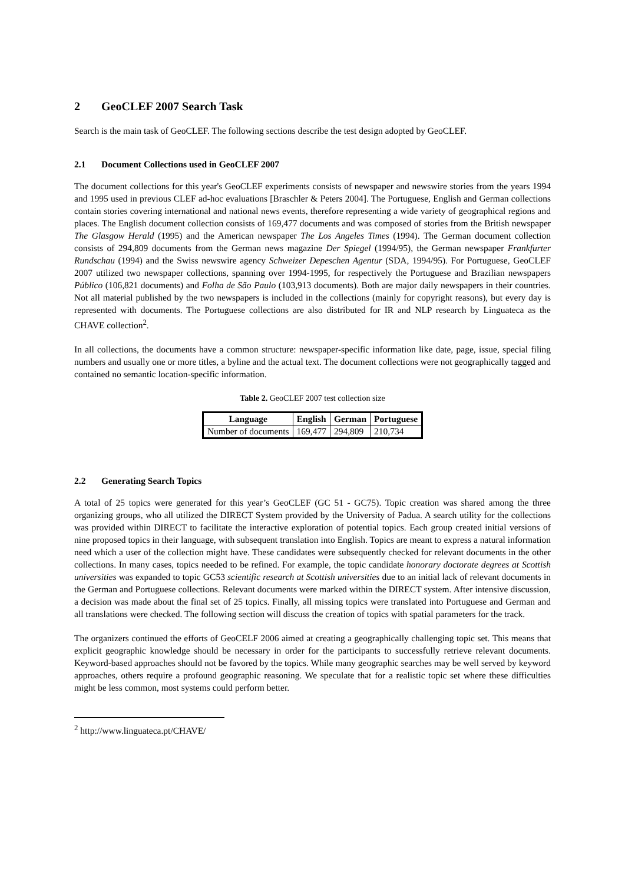2 GeoCLEF 2007 Search Task
Search is the main task of GeoCLEF. The following sections describe the test design adopted by GeoCLEF.
2.1 Document Collections used in GeoCLEF 2007
The document collections for this year's GeoCLEF experiments consists of newspaper and newswire stories from the years 1994 and 1995 used in previous CLEF ad-hoc evaluations [Braschler & Peters 2004]. The Portuguese, English and German collections contain stories covering international and national news events, therefore representing a wide variety of geographical regions and places. The English document collection consists of 169,477 documents and was composed of stories from the British newspaper The Glasgow Herald (1995) and the American newspaper The Los Angeles Times (1994). The German document collection consists of 294,809 documents from the German news magazine Der Spiegel (1994/95), the German newspaper Frankfurter Rundschau (1994) and the Swiss newswire agency Schweizer Depeschen Agentur (SDA, 1994/95). For Portuguese, GeoCLEF 2007 utilized two newspaper collections, spanning over 1994-1995, for respectively the Portuguese and Brazilian newspapers Público (106,821 documents) and Folha de São Paulo (103,913 documents). Both are major daily newspapers in their countries. Not all material published by the two newspapers is included in the collections (mainly for copyright reasons), but every day is represented with documents. The Portuguese collections are also distributed for IR and NLP research by Linguateca as the CHAVE collection<sup>2</sup>.
In all collections, the documents have a common structure: newspaper-specific information like date, page, issue, special filing numbers and usually one or more titles, a byline and the actual text. The document collections were not geographically tagged and contained no semantic location-specific information.
Table 2. GeoCLEF 2007 test collection size
| Language | English | German | Portuguese |
| --- | --- | --- | --- |
| Number of documents | 169,477 | 294,809 | 210,734 |
2.2 Generating Search Topics
A total of 25 topics were generated for this year’s GeoCLEF (GC 51 - GC75). Topic creation was shared among the three organizing groups, who all utilized the DIRECT System provided by the University of Padua. A search utility for the collections was provided within DIRECT to facilitate the interactive exploration of potential topics. Each group created initial versions of nine proposed topics in their language, with subsequent translation into English. Topics are meant to express a natural information need which a user of the collection might have. These candidates were subsequently checked for relevant documents in the other collections. In many cases, topics needed to be refined. For example, the topic candidate honorary doctorate degrees at Scottish universities was expanded to topic GC53 scientific research at Scottish universities due to an initial lack of relevant documents in the German and Portuguese collections. Relevant documents were marked within the DIRECT system. After intensive discussion, a decision was made about the final set of 25 topics. Finally, all missing topics were translated into Portuguese and German and all translations were checked. The following section will discuss the creation of topics with spatial parameters for the track.
The organizers continued the efforts of GeoCELF 2006 aimed at creating a geographically challenging topic set. This means that explicit geographic knowledge should be necessary in order for the participants to successfully retrieve relevant documents. Keyword-based approaches should not be favored by the topics. While many geographic searches may be well served by keyword approaches, others require a profound geographic reasoning. We speculate that for a realistic topic set where these difficulties might be less common, most systems could perform better.
<sup>2</sup> http://www.linguateca.pt/CHAVE/